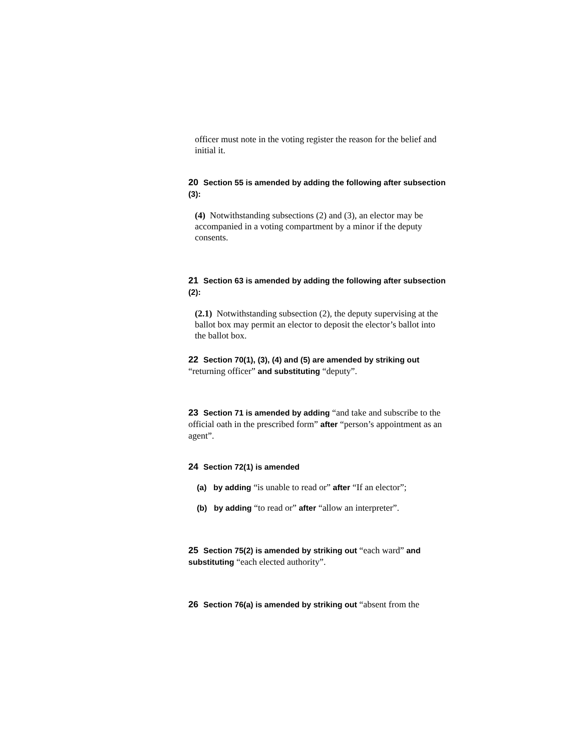officer must note in the voting register the reason for the belief and initial it.
20 Section 55 is amended by adding the following after subsection (3):
(4) Notwithstanding subsections (2) and (3), an elector may be accompanied in a voting compartment by a minor if the deputy consents.
21 Section 63 is amended by adding the following after subsection (2):
(2.1) Notwithstanding subsection (2), the deputy supervising at the ballot box may permit an elector to deposit the elector’s ballot into the ballot box.
22 Section 70(1), (3), (4) and (5) are amended by striking out “returning officer” and substituting “deputy”.
23 Section 71 is amended by adding “and take and subscribe to the official oath in the prescribed form” after “person’s appointment as an agent”.
24 Section 72(1) is amended
(a) by adding “is unable to read or” after “If an elector”;
(b) by adding “to read or” after “allow an interpreter”.
25 Section 75(2) is amended by striking out “each ward” and substituting “each elected authority”.
26 Section 76(a) is amended by striking out “absent from the